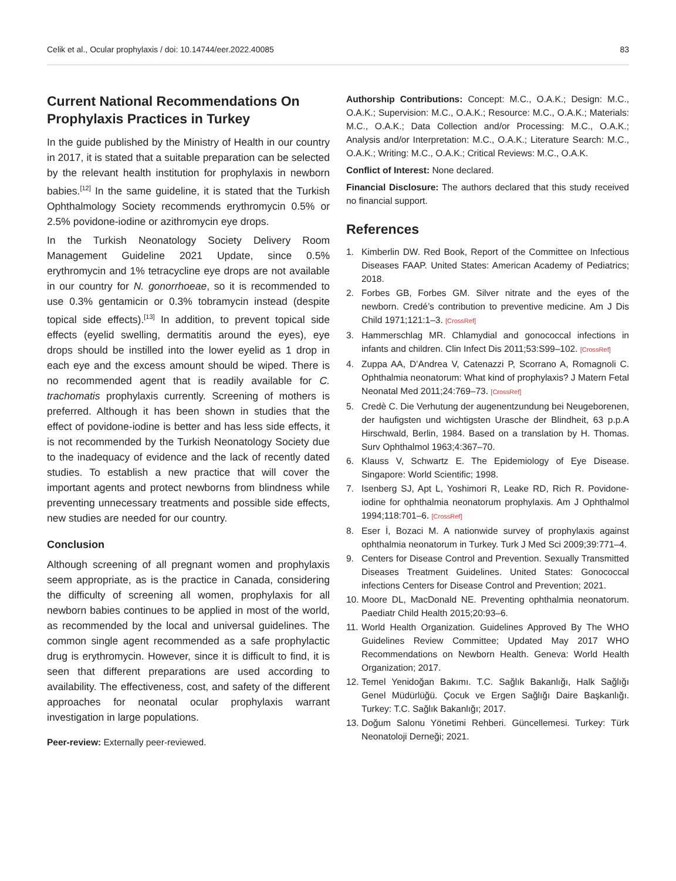Celik et al., Ocular prophylaxis / doi: 10.14744/eer.2022.40085 83
Current National Recommendations On Prophylaxis Practices in Turkey
In the guide published by the Ministry of Health in our country in 2017, it is stated that a suitable preparation can be selected by the relevant health institution for prophylaxis in newborn babies.<sup>[12]</sup> In the same guideline, it is stated that the Turkish Ophthalmology Society recommends erythromycin 0.5% or 2.5% povidone-iodine or azithromycin eye drops.
In the Turkish Neonatology Society Delivery Room Management Guideline 2021 Update, since 0.5% erythromycin and 1% tetracycline eye drops are not available in our country for N. gonorrhoeae, so it is recommended to use 0.3% gentamicin or 0.3% tobramycin instead (despite topical side effects).<sup>[13]</sup> In addition, to prevent topical side effects (eyelid swelling, dermatitis around the eyes), eye drops should be instilled into the lower eyelid as 1 drop in each eye and the excess amount should be wiped. There is no recommended agent that is readily available for C. trachomatis prophylaxis currently. Screening of mothers is preferred. Although it has been shown in studies that the effect of povidone-iodine is better and has less side effects, it is not recommended by the Turkish Neonatology Society due to the inadequacy of evidence and the lack of recently dated studies. To establish a new practice that will cover the important agents and protect newborns from blindness while preventing unnecessary treatments and possible side effects, new studies are needed for our country.
Conclusion
Although screening of all pregnant women and prophylaxis seem appropriate, as is the practice in Canada, considering the difficulty of screening all women, prophylaxis for all newborn babies continues to be applied in most of the world, as recommended by the local and universal guidelines. The common single agent recommended as a safe prophylactic drug is erythromycin. However, since it is difficult to find, it is seen that different preparations are used according to availability. The effectiveness, cost, and safety of the different approaches for neonatal ocular prophylaxis warrant investigation in large populations.
Peer-review: Externally peer-reviewed.
Authorship Contributions: Concept: M.C., O.A.K.; Design: M.C., O.A.K.; Supervision: M.C., O.A.K.; Resource: M.C., O.A.K.; Materials: M.C., O.A.K.; Data Collection and/or Processing: M.C., O.A.K.; Analysis and/or Interpretation: M.C., O.A.K.; Literature Search: M.C., O.A.K.; Writing: M.C., O.A.K.; Critical Reviews: M.C., O.A.K.
Conflict of Interest: None declared.
Financial Disclosure: The authors declared that this study received no financial support.
References
1. Kimberlin DW. Red Book, Report of the Committee on Infectious Diseases FAAP. United States: American Academy of Pediatrics; 2018.
2. Forbes GB, Forbes GM. Silver nitrate and the eyes of the newborn. Credé’s contribution to preventive medicine. Am J Dis Child 1971;121:1–3. [CrossRef]
3. Hammerschlag MR. Chlamydial and gonococcal infections in infants and children. Clin Infect Dis 2011;53:S99–102. [CrossRef]
4. Zuppa AA, D’Andrea V, Catenazzi P, Scorrano A, Romagnoli C. Ophthalmia neonatorum: What kind of prophylaxis? J Matern Fetal Neonatal Med 2011;24:769–73. [CrossRef]
5. Credè C. Die Verhutung der augenentzundung bei Neugeborenen, der haufigsten und wichtigsten Urasche der Blindheit, 63 p.p.A Hirschwald, Berlin, 1984. Based on a translation by H. Thomas. Surv Ophthalmol 1963;4:367–70.
6. Klauss V, Schwartz E. The Epidemiology of Eye Disease. Singapore: World Scientific; 1998.
7. Isenberg SJ, Apt L, Yoshimori R, Leake RD, Rich R. Povidone-iodine for ophthalmia neonatorum prophylaxis. Am J Ophthalmol 1994;118:701–6. [CrossRef]
8. Eser İ, Bozaci M. A nationwide survey of prophylaxis against ophthalmia neonatorum in Turkey. Turk J Med Sci 2009;39:771–4.
9. Centers for Disease Control and Prevention. Sexually Transmitted Diseases Treatment Guidelines. United States: Gonococcal infections Centers for Disease Control and Prevention; 2021.
10. Moore DL, MacDonald NE. Preventing ophthalmia neonatorum. Paediatr Child Health 2015;20:93–6.
11. World Health Organization. Guidelines Approved By The WHO Guidelines Review Committee; Updated May 2017 WHO Recommendations on Newborn Health. Geneva: World Health Organization; 2017.
12. Temel Yenidoğan Bakımı. T.C. Sağlık Bakanlığı, Halk Sağlığı Genel Müdürlüğü. Çocuk ve Ergen Sağlığı Daire Başkanlığı. Turkey: T.C. Sağlık Bakanlığı; 2017.
13. Doğum Salonu Yönetimi Rehberi. Güncellemesi. Turkey: Türk Neonatoloji Derneği; 2021.